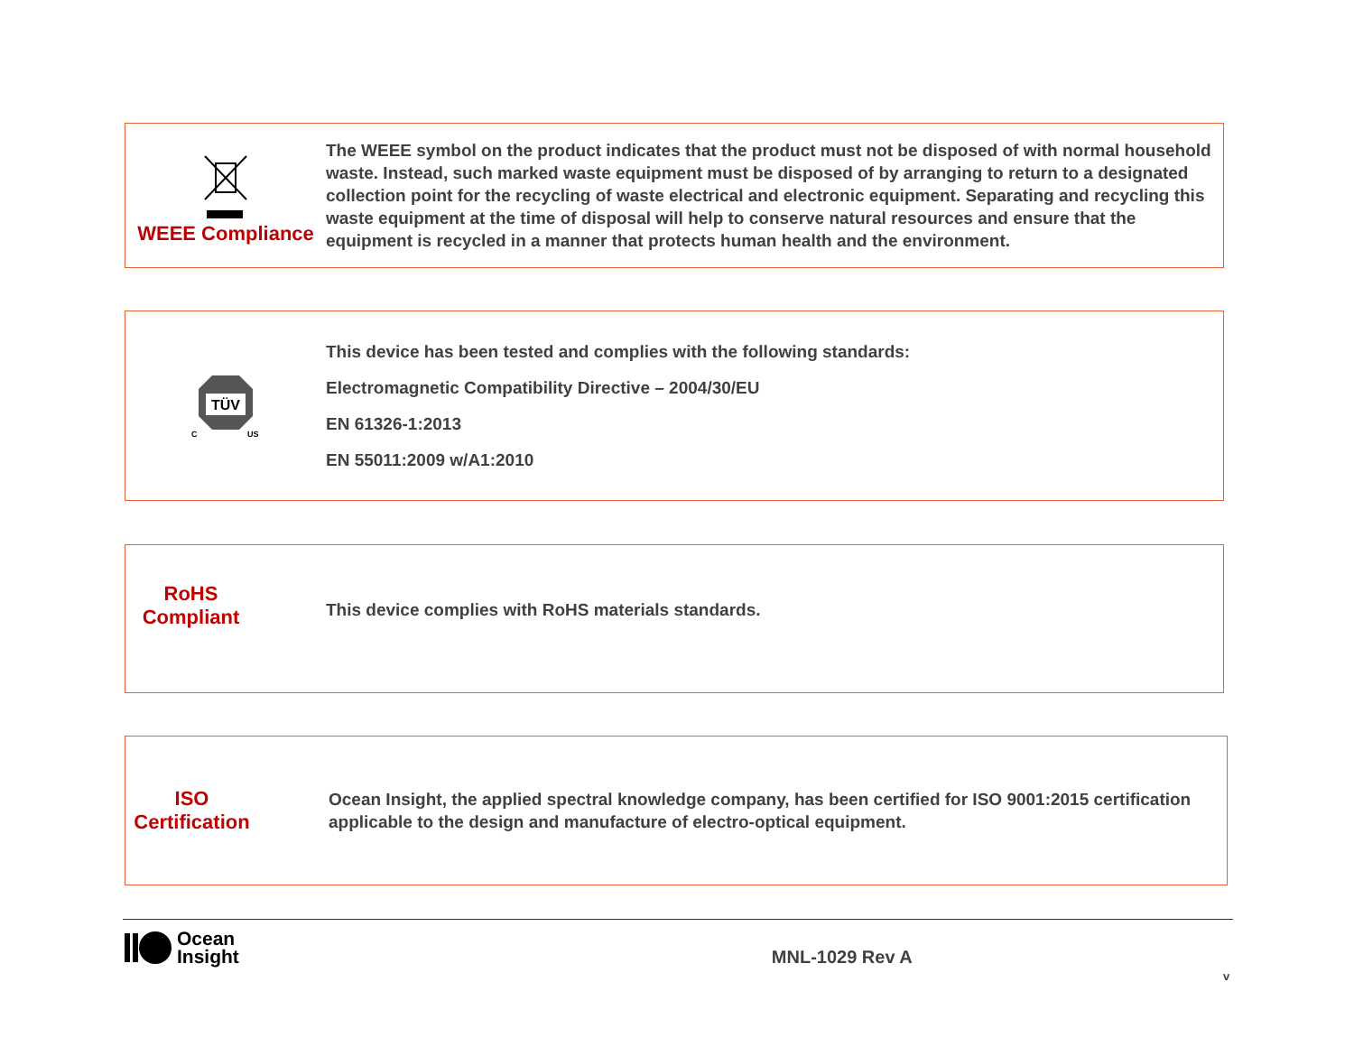WEEE Compliance
The WEEE symbol on the product indicates that the product must not be disposed of with normal household waste. Instead, such marked waste equipment must be disposed of by arranging to return to a designated collection point for the recycling of waste electrical and electronic equipment. Separating and recycling this waste equipment at the time of disposal will help to conserve natural resources and ensure that the equipment is recycled in a manner that protects human health and the environment.
TÜV
C
US
This device has been tested and complies with the following standards:
Electromagnetic Compatibility Directive – 2004/30/EU
EN 61326-1:2013
EN 55011:2009 w/A1:2010
RoHS
Compliant
This device complies with RoHS materials standards.
ISO
Certification
Ocean Insight, the applied spectral knowledge company, has been certified for ISO 9001:2015 certification applicable to the design and manufacture of electro-optical equipment.
Ocean
Insight
MNL-1029 Rev A
v